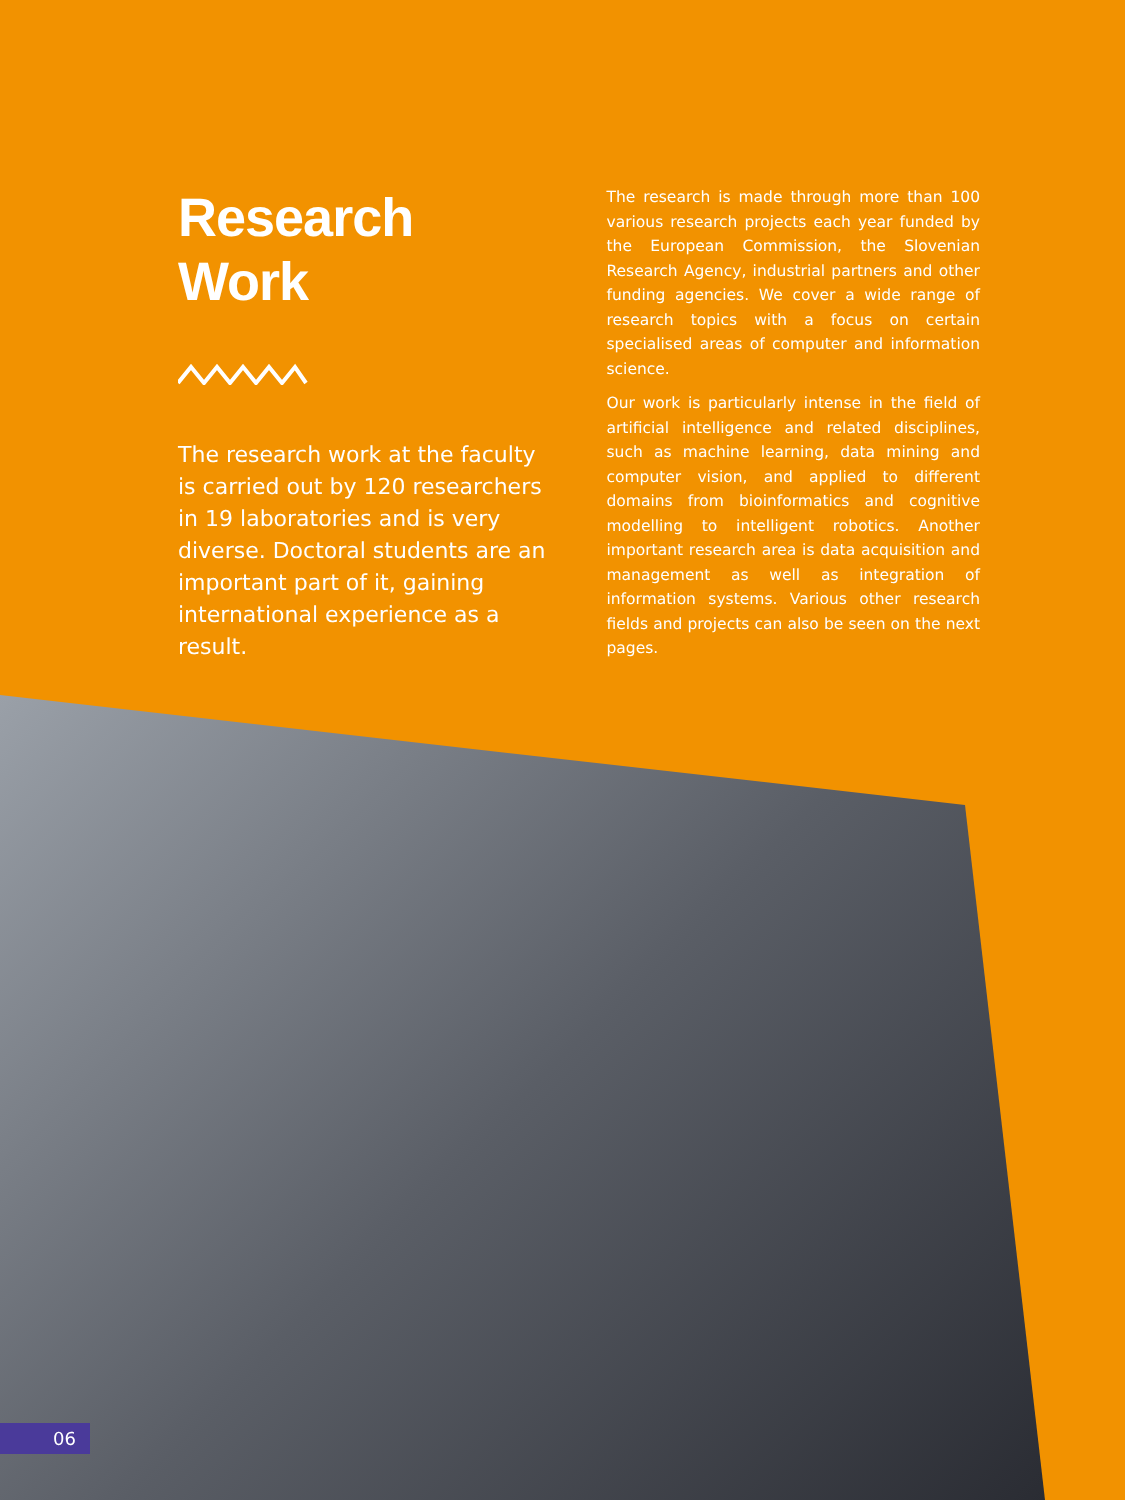Research
Work
The research work at the faculty is carried out by 120 researchers in 19 laboratories and is very diverse. Doctoral students are an important part of it, gaining international experience as a result.
The research is made through more than 100 various research projects each year funded by the European Commission, the Slovenian Research Agency, industrial partners and other funding agencies. We cover a wide range of research topics with a focus on certain specialised areas of computer and information science.
Our work is particularly intense in the field of artificial intelligence and related disciplines, such as machine learning, data mining and computer vision, and applied to different domains from bioinformatics and cognitive modelling to intelligent robotics. Another important research area is data acquisition and management as well as integration of information systems. Various other research fields and projects can also be seen on the next pages.
06